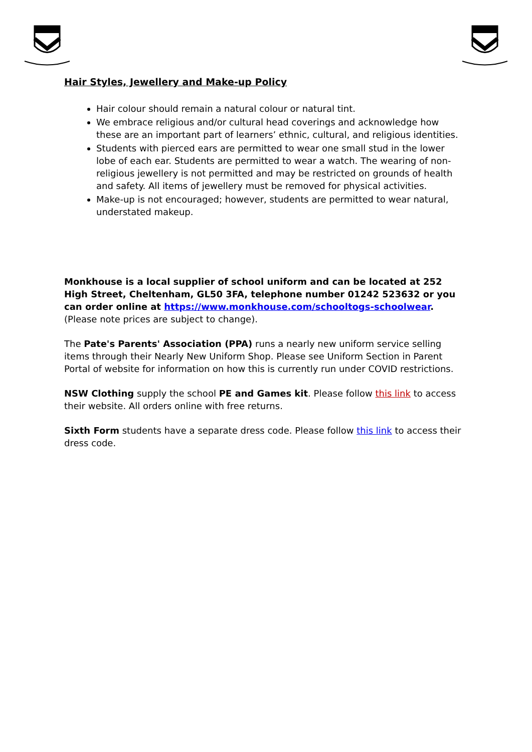Hair Styles, Jewellery and Make-up Policy
Hair colour should remain a natural colour or natural tint.
We embrace religious and/or cultural head coverings and acknowledge how these are an important part of learners’ ethnic, cultural, and religious identities.
Students with pierced ears are permitted to wear one small stud in the lower lobe of each ear. Students are permitted to wear a watch. The wearing of non-religious jewellery is not permitted and may be restricted on grounds of health and safety. All items of jewellery must be removed for physical activities.
Make-up is not encouraged; however, students are permitted to wear natural, understated makeup.
Monkhouse is a local supplier of school uniform and can be located at 252 High Street, Cheltenham, GL50 3FA, telephone number 01242 523632 or you can order online at https://www.monkhouse.com/schooltogs-schoolwear. (Please note prices are subject to change).
The Pate's Parents' Association (PPA) runs a nearly new uniform service selling items through their Nearly New Uniform Shop. Please see Uniform Section in Parent Portal of website for information on how this is currently run under COVID restrictions.
NSW Clothing supply the school PE and Games kit. Please follow this link to access their website. All orders online with free returns.
Sixth Form students have a separate dress code. Please follow this link to access their dress code.